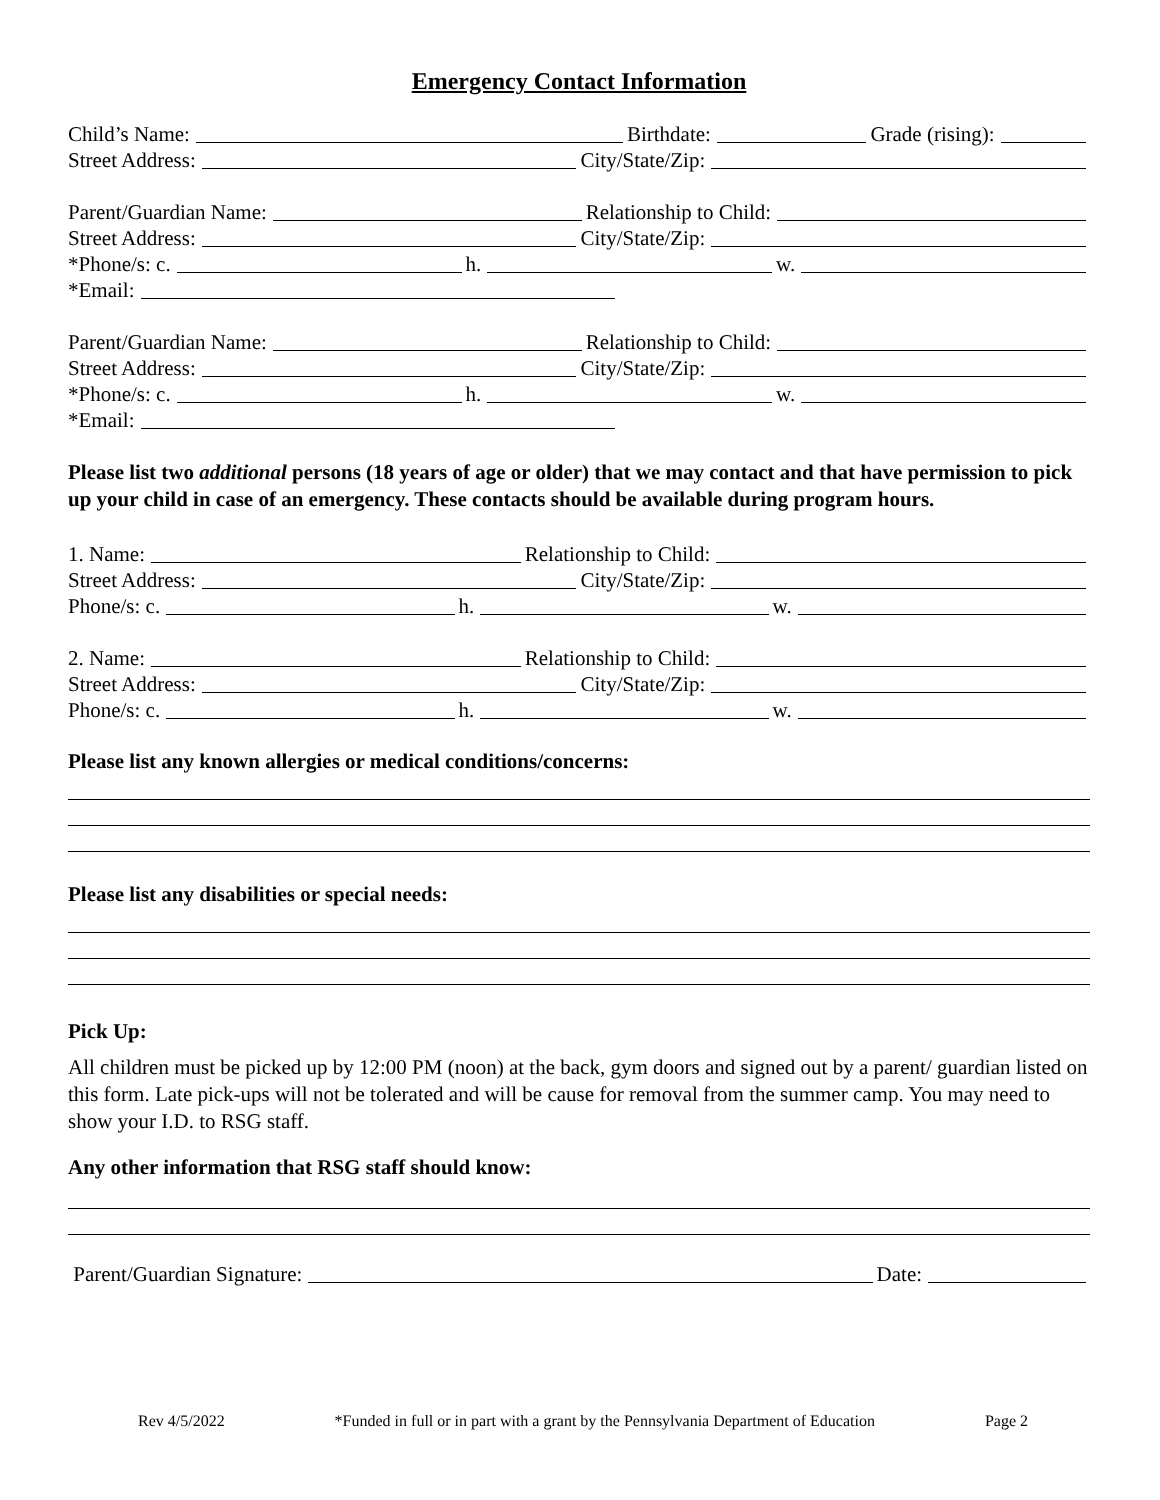Emergency Contact Information
Child’s Name: Birthdate: Grade (rising):
Street Address: City/State/Zip:
Parent/Guardian Name: Relationship to Child:
Street Address: City/State/Zip:
*Phone/s: c. h. w.
*Email:
Parent/Guardian Name: Relationship to Child:
Street Address: City/State/Zip:
*Phone/s: c. h. w.
*Email:
Please list two additional persons (18 years of age or older) that we may contact and that have permission to pick up your child in case of an emergency. These contacts should be available during program hours.
1. Name: Relationship to Child:
Street Address: City/State/Zip:
Phone/s: c. h. w.
2. Name: Relationship to Child:
Street Address: City/State/Zip:
Phone/s: c. h. w.
Please list any known allergies or medical conditions/concerns:
Please list any disabilities or special needs:
Pick Up:
All children must be picked up by 12:00 PM (noon) at the back, gym doors and signed out by a parent/ guardian listed on this form. Late pick-ups will not be tolerated and will be cause for removal from the summer camp. You may need to show your I.D. to RSG staff.
Any other information that RSG staff should know:
Parent/Guardian Signature: Date:
Rev 4/5/2022 *Funded in full or in part with a grant by the Pennsylvania Department of Education Page 2